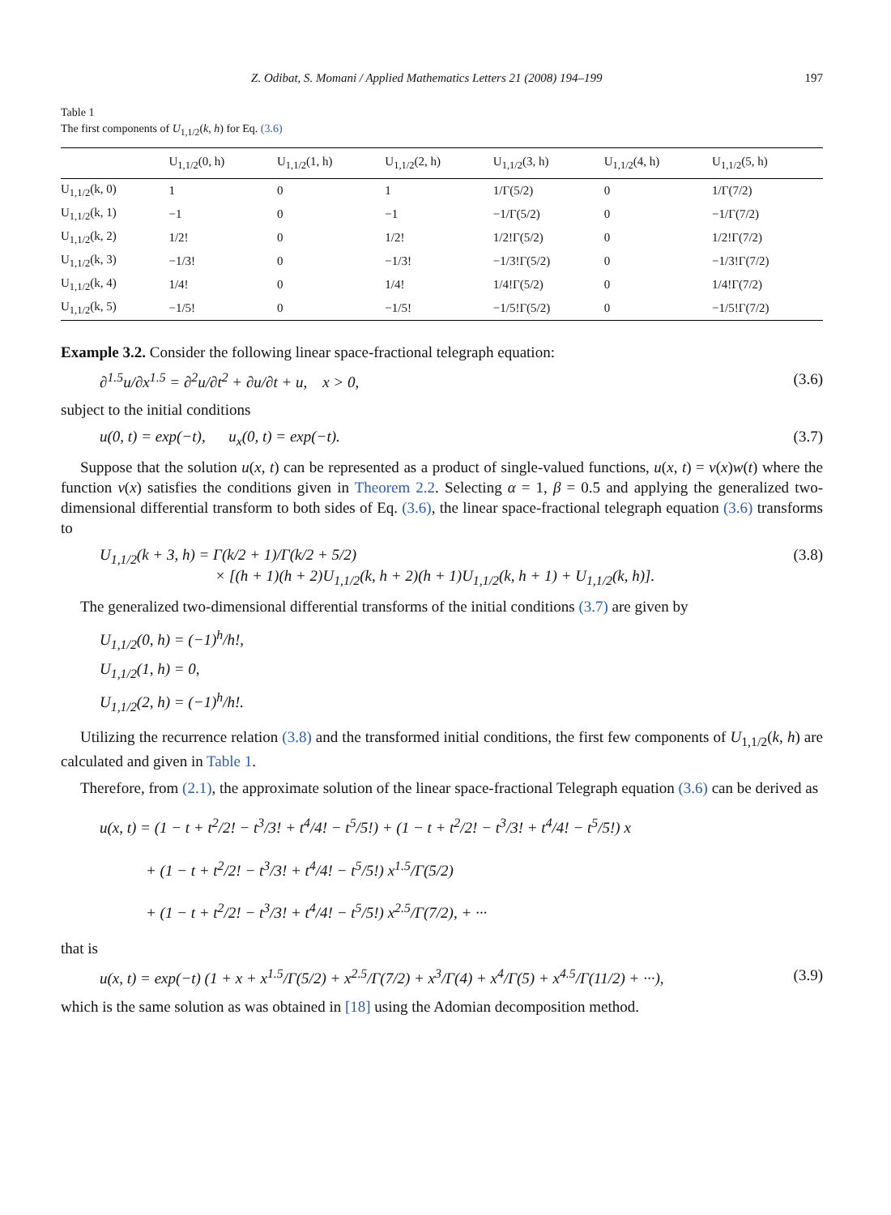Z. Odibat, S. Momani / Applied Mathematics Letters 21 (2008) 194–199 197
Table 1
The first components of U<sub>1,1/2</sub>(k, h) for Eq. (3.6)
| | U<sub>1,1/2</sub>(0, h) | U<sub>1,1/2</sub>(1, h) | U<sub>1,1/2</sub>(2, h) | U<sub>1,1/2</sub>(3, h) | U<sub>1,1/2</sub>(4, h) | U<sub>1,1/2</sub>(5, h) |
| --- | --- | --- | --- | --- | --- | --- |
| U<sub>1,1/2</sub>(k, 0) | 1 | 0 | 1 | 1/Γ(5/2) | 0 | 1/Γ(7/2) |
| U<sub>1,1/2</sub>(k, 1) | −1 | 0 | −1 | −1/Γ(5/2) | 0 | −1/Γ(7/2) |
| U<sub>1,1/2</sub>(k, 2) | 1/2! | 0 | 1/2! | 1/2!Γ(5/2) | 0 | 1/2!Γ(7/2) |
| U<sub>1,1/2</sub>(k, 3) | −1/3! | 0 | −1/3! | −1/3!Γ(5/2) | 0 | −1/3!Γ(7/2) |
| U<sub>1,1/2</sub>(k, 4) | 1/4! | 0 | 1/4! | 1/4!Γ(5/2) | 0 | 1/4!Γ(7/2) |
| U<sub>1,1/2</sub>(k, 5) | −1/5! | 0 | −1/5! | −1/5!Γ(5/2) | 0 | −1/5!Γ(7/2) |
Example 3.2. Consider the following linear space-fractional telegraph equation:
∂<sup>1.5</sup>u/∂x<sup>1.5</sup> = ∂<sup>2</sup>u/∂t<sup>2</sup> + ∂u/∂t + u, x > 0, (3.6)
subject to the initial conditions
u(0, t) = exp(−t), u<sub>x</sub>(0, t) = exp(−t). (3.7)
Suppose that the solution u(x, t) can be represented as a product of single-valued functions, u(x, t) = v(x)w(t) where the function v(x) satisfies the conditions given in Theorem 2.2. Selecting α = 1, β = 0.5 and applying the generalized two-dimensional differential transform to both sides of Eq. (3.6), the linear space-fractional telegraph equation (3.6) transforms to
U<sub>1,1/2</sub>(k + 3, h) = Γ(k/2 + 1)/Γ(k/2 + 5/2)
× [(h + 1)(h + 2)U<sub>1,1/2</sub>(k, h + 2)(h + 1)U<sub>1,1/2</sub>(k, h + 1) + U<sub>1,1/2</sub>(k, h)]. (3.8)
The generalized two-dimensional differential transforms of the initial conditions (3.7) are given by
U<sub>1,1/2</sub>(0, h) = (−1)<sup>h</sup>/h!,
U<sub>1,1/2</sub>(1, h) = 0,
U<sub>1,1/2</sub>(2, h) = (−1)<sup>h</sup>/h!.
Utilizing the recurrence relation (3.8) and the transformed initial conditions, the first few components of U<sub>1,1/2</sub>(k, h) are calculated and given in Table 1.
Therefore, from (2.1), the approximate solution of the linear space-fractional Telegraph equation (3.6) can be derived as
u(x, t) = (1 − t + t<sup>2</sup>/2! − t<sup>3</sup>/3! + t<sup>4</sup>/4! − t<sup>5</sup>/5!) + (1 − t + t<sup>2</sup>/2! − t<sup>3</sup>/3! + t<sup>4</sup>/4! − t<sup>5</sup>/5!) x
+ (1 − t + t<sup>2</sup>/2! − t<sup>3</sup>/3! + t<sup>4</sup>/4! − t<sup>5</sup>/5!) x<sup>1.5</sup>/Γ(5/2)
+ (1 − t + t<sup>2</sup>/2! − t<sup>3</sup>/3! + t<sup>4</sup>/4! − t<sup>5</sup>/5!) x<sup>2.5</sup>/Γ(7/2), + ···
that is
u(x, t) = exp(−t) (1 + x + x<sup>1.5</sup>/Γ(5/2) + x<sup>2.5</sup>/Γ(7/2) + x<sup>3</sup>/Γ(4) + x<sup>4</sup>/Γ(5) + x<sup>4.5</sup>/Γ(11/2) + ···), (3.9)
which is the same solution as was obtained in [18] using the Adomian decomposition method.